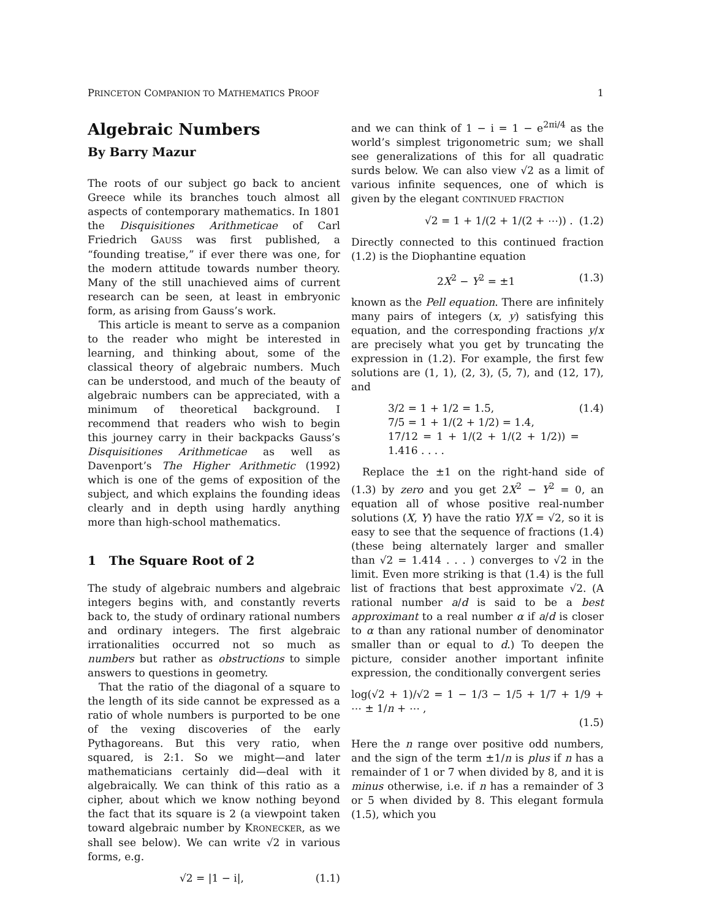PRINCETON COMPANION TO MATHEMATICS PROOF 1
Algebraic Numbers
By Barry Mazur
The roots of our subject go back to ancient Greece while its branches touch almost all aspects of contemporary mathematics. In 1801 the Disquisitiones Arithmeticae of Carl Friedrich GAUSS was first published, a “founding treatise,” if ever there was one, for the modern attitude towards number theory. Many of the still unachieved aims of current research can be seen, at least in embryonic form, as arising from Gauss’s work.
This article is meant to serve as a companion to the reader who might be interested in learning, and thinking about, some of the classical theory of algebraic numbers. Much can be understood, and much of the beauty of algebraic numbers can be appreciated, with a minimum of theoretical background. I recommend that readers who wish to begin this journey carry in their backpacks Gauss’s Disquisitiones Arithmeticae as well as Davenport’s The Higher Arithmetic (1992) which is one of the gems of exposition of the subject, and which explains the founding ideas clearly and in depth using hardly anything more than high-school mathematics.
1 The Square Root of 2
The study of algebraic numbers and algebraic integers begins with, and constantly reverts back to, the study of ordinary rational numbers and ordinary integers. The first algebraic irrationalities occurred not so much as numbers but rather as obstructions to simple answers to questions in geometry.
That the ratio of the diagonal of a square to the length of its side cannot be expressed as a ratio of whole numbers is purported to be one of the vexing discoveries of the early Pythagoreans. But this very ratio, when squared, is 2:1. So we might—and later mathematicians certainly did—deal with it algebraically. We can think of this ratio as a cipher, about which we know nothing beyond the fact that its square is 2 (a viewpoint taken toward algebraic number by KRONECKER, as we shall see below). We can write √2 in various forms, e.g.
√2 = |1 − i|, (1.1)
and we can think of 1 − i = 1 − e<sup>2πi/4</sup> as the world’s simplest trigonometric sum; we shall see generalizations of this for all quadratic surds below. We can also view √2 as a limit of various infinite sequences, one of which is given by the elegant CONTINUED FRACTION
√2 = 1 + 1/(2 + 1/(2 + ⋯)) . (1.2)
Directly connected to this continued fraction (1.2) is the Diophantine equation
2X<sup>2</sup> − Y<sup>2</sup> = ±1 (1.3)
known as the Pell equation. There are infinitely many pairs of integers (x, y) satisfying this equation, and the corresponding fractions y/x are precisely what you get by truncating the expression in (1.2). For example, the first few solutions are (1, 1), (2, 3), (5, 7), and (12, 17), and
3/2 = 1 + 1/2 = 1.5,
7/5 = 1 + 1/(2 + 1/2) = 1.4,
17/12 = 1 + 1/(2 + 1/(2 + 1/2)) = 1.416 . . . . (1.4)
Replace the ±1 on the right-hand side of (1.3) by zero and you get 2X<sup>2</sup> − Y<sup>2</sup> = 0, an equation all of whose positive real-number solutions (X, Y) have the ratio Y/X = √2, so it is easy to see that the sequence of fractions (1.4) (these being alternately larger and smaller than √2 = 1.414 . . . ) converges to √2 in the limit. Even more striking is that (1.4) is the full list of fractions that best approximate √2. (A rational number a/d is said to be a best approximant to a real number α if a/d is closer to α than any rational number of denominator smaller than or equal to d.) To deepen the picture, consider another important infinite expression, the conditionally convergent series
log(√2 + 1)/√2 = 1 − 1/3 − 1/5 + 1/7 + 1/9 + ⋯ ± 1/n + ⋯ ,
(1.5)
Here the n range over positive odd numbers, and the sign of the term ±1/n is plus if n has a remainder of 1 or 7 when divided by 8, and it is minus otherwise, i.e. if n has a remainder of 3 or 5 when divided by 8. This elegant formula (1.5), which you